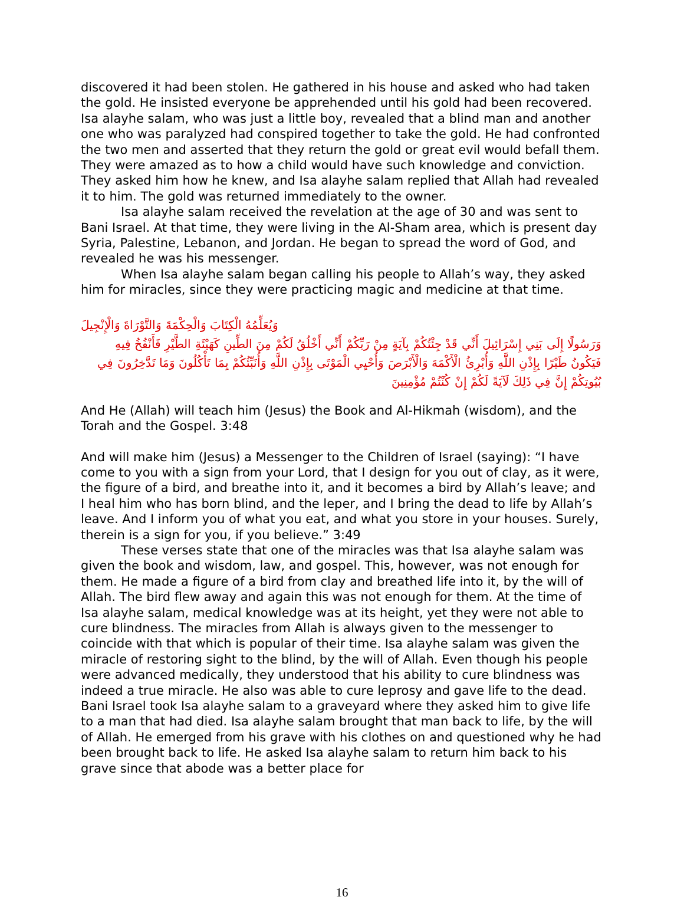discovered it had been stolen. He gathered in his house and asked who had taken the gold. He insisted everyone be apprehended until his gold had been recovered. Isa alayhe salam, who was just a little boy, revealed that a blind man and another one who was paralyzed had conspired together to take the gold. He had confronted the two men and asserted that they return the gold or great evil would befall them. They were amazed as to how a child would have such knowledge and conviction. They asked him how he knew, and Isa alayhe salam replied that Allah had revealed it to him. The gold was returned immediately to the owner.
Isa alayhe salam received the revelation at the age of 30 and was sent to Bani Israel. At that time, they were living in the Al-Sham area, which is present day Syria, Palestine, Lebanon, and Jordan. He began to spread the word of God, and revealed he was his messenger.
When Isa alayhe salam began calling his people to Allah’s way, they asked him for miracles, since they were practicing magic and medicine at that time.
وَيُعَلِّمُهُ الْكِتَابَ وَالْحِكْمَةَ وَالتَّوْرَاةَ وَالْإِنْجِيلَ
وَرَسُولًا إِلَى بَنِي إِسْرَائِيلَ أَنِّي قَدْ جِئْتُكُمْ بِآيَةٍ مِنْ رَبِّكُمْ أَنِّي أَخْلُقُ لَكُمْ مِنَ الطِّينِ كَهَيْئَةِ الطَّيْرِ فَأَنْفُخُ فِيهِ فَيَكُونُ طَيْرًا بِإِذْنِ اللَّهِ وَأُبْرِئُ الْأَكْمَهَ وَالْأَبْرَصَ وَأُحْيِي الْمَوْتَى بِإِذْنِ اللَّهِ وَأُنَبِّئُكُمْ بِمَا تَأْكُلُونَ وَمَا تَدَّخِرُونَ فِي بُيُوتِكُمْ إِنَّ فِي ذَلِكَ لَآيَةً لَكُمْ إِنْ كُنْتُمْ مُؤْمِنِينَ
And He (Allah) will teach him (Jesus) the Book and Al-Hikmah (wisdom), and the Torah and the Gospel. 3:48
And will make him (Jesus) a Messenger to the Children of Israel (saying): “I have come to you with a sign from your Lord, that I design for you out of clay, as it were, the figure of a bird, and breathe into it, and it becomes a bird by Allah’s leave; and I heal him who has born blind, and the leper, and I bring the dead to life by Allah’s leave. And I inform you of what you eat, and what you store in your houses. Surely, therein is a sign for you, if you believe.” 3:49
These verses state that one of the miracles was that Isa alayhe salam was given the book and wisdom, law, and gospel. This, however, was not enough for them. He made a figure of a bird from clay and breathed life into it, by the will of Allah. The bird flew away and again this was not enough for them. At the time of Isa alayhe salam, medical knowledge was at its height, yet they were not able to cure blindness. The miracles from Allah is always given to the messenger to coincide with that which is popular of their time. Isa alayhe salam was given the miracle of restoring sight to the blind, by the will of Allah. Even though his people were advanced medically, they understood that his ability to cure blindness was indeed a true miracle. He also was able to cure leprosy and gave life to the dead. Bani Israel took Isa alayhe salam to a graveyard where they asked him to give life to a man that had died. Isa alayhe salam brought that man back to life, by the will of Allah. He emerged from his grave with his clothes on and questioned why he had been brought back to life. He asked Isa alayhe salam to return him back to his grave since that abode was a better place for
16